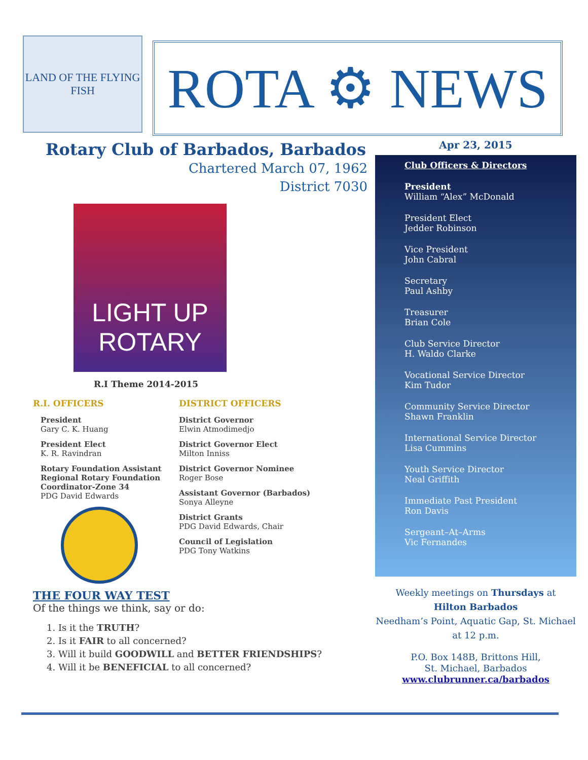LAND OF THE FLYING FISH
ROTA ⚙ NEWS
Rotary Club of Barbados, Barbados
Chartered March 07, 1962
District 7030
LIGHT UP
ROTARY
R.I Theme 2014-2015
R.I. OFFICERS
President
Gary C. K. Huang
President Elect
K. R. Ravindran
Rotary Foundation Assistant Regional Rotary Foundation Coordinator-Zone 34
PDG David Edwards
DISTRICT OFFICERS
District Governor
Elwin Atmodimedjo
District Governor Elect
Milton Inniss
District Governor Nominee
Roger Bose
Assistant Governor (Barbados)
Sonya Alleyne
District Grants
PDG David Edwards, Chair
Council of Legislation
PDG Tony Watkins
THE FOUR WAY TEST
Of the things we think, say or do:
1. Is it the TRUTH?
2. Is it FAIR to all concerned?
3. Will it build GOODWILL and BETTER FRIENDSHIPS?
4. Will it be BENEFICIAL to all concerned?
Apr 23, 2015
Club Officers & Directors
President
William “Alex” McDonald
President Elect
Jedder Robinson
Vice President
John Cabral
Secretary
Paul Ashby
Treasurer
Brian Cole
Club Service Director
H. Waldo Clarke
Vocational Service Director
Kim Tudor
Community Service Director
Shawn Franklin
International Service Director
Lisa Cummins
Youth Service Director
Neal Griffith
Immediate Past President
Ron Davis
Sergeant–At–Arms
Vic Fernandes
Weekly meetings on Thursdays at
Hilton Barbados
Needham’s Point, Aquatic Gap, St. Michael
at 12 p.m.
P.O. Box 148B, Brittons Hill,
St. Michael, Barbados
www.clubrunner.ca/barbados